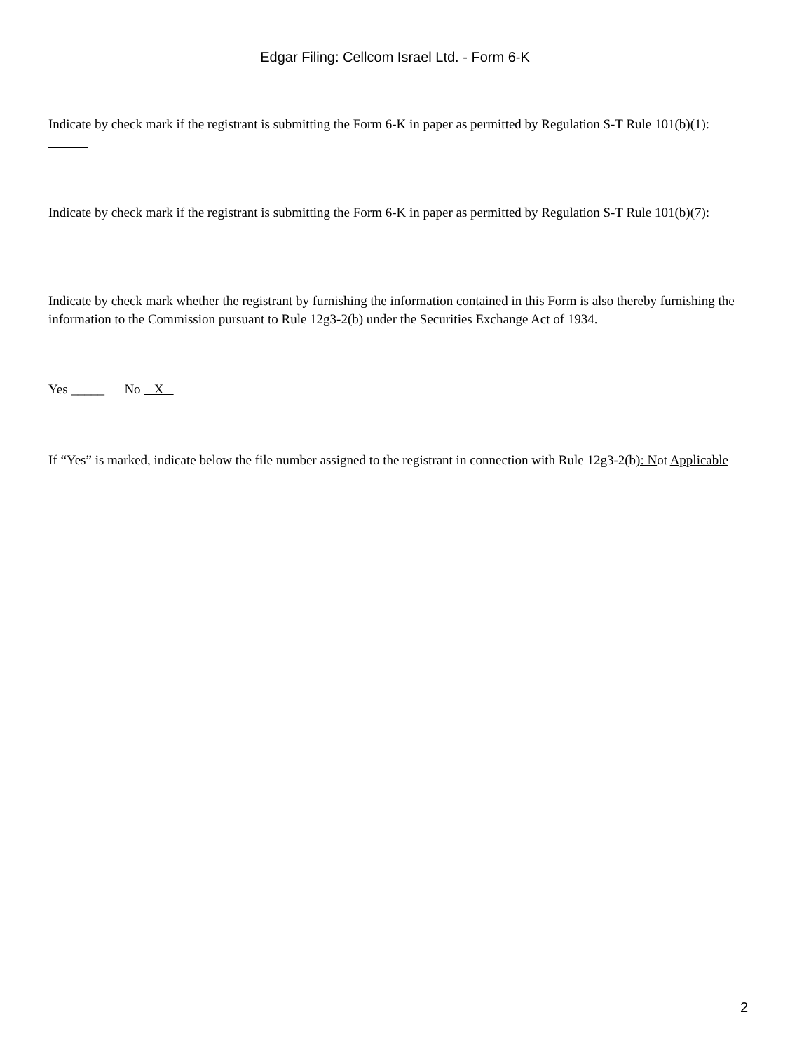Edgar Filing: Cellcom Israel Ltd. - Form 6-K
Indicate by check mark if the registrant is submitting the Form 6-K in paper as permitted by Regulation S-T Rule 101(b)(1):
Indicate by check mark if the registrant is submitting the Form 6-K in paper as permitted by Regulation S-T Rule 101(b)(7):
Indicate by check mark whether the registrant by furnishing the information contained in this Form is also thereby furnishing the information to the Commission pursuant to Rule 12g3-2(b) under the Securities Exchange Act of 1934.
Yes _____ No X
If “Yes” is marked, indicate below the file number assigned to the registrant in connection with Rule 12g3-2(b): Not Applicable
2